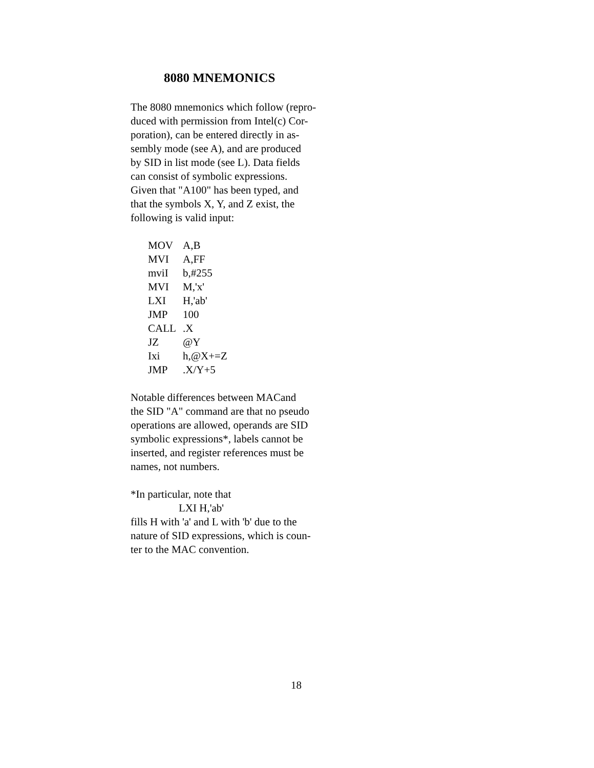8080 MNEMONICS
The 8080 mnemonics which follow (repro-
duced with permission from Intel(c) Cor-
poration), can be entered directly in as-
sembly mode (see A), and are produced
by SID in list mode (see L). Data fields
can consist of symbolic expressions.
Given that "A100" has been typed, and
that the symbols X, Y, and Z exist, the
following is valid input:
| MOV | A,B |
| MVI | A,FF |
| mviI | b,#255 |
| MVI | M,'x' |
| LXI | H,'ab' |
| JMP | 100 |
| CALL | .X |
| JZ | @Y |
| Ixi | h,@X+=Z |
| JMP | .X/Y+5 |
Notable differences between MACand
the SID "A" command are that no pseudo
operations are allowed, operands are SID
symbolic expressions*, labels cannot be
inserted, and register references must be
names, not numbers.
*In particular, note that
LXI H,'ab'
fills H with 'a' and L with 'b' due to the
nature of SID expressions, which is coun-
ter to the MAC convention.
18